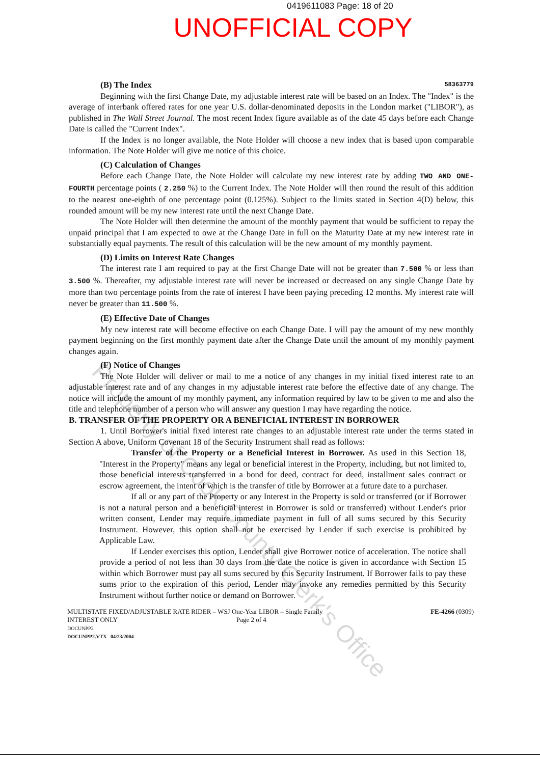0419611083 Page: 18 of 20
UNOFFICIAL COPY
(B) The Index 58363779
Beginning with the first Change Date, my adjustable interest rate will be based on an Index. The "Index" is the average of interbank offered rates for one year U.S. dollar-denominated deposits in the London market ("LIBOR"), as published in The Wall Street Journal. The most recent Index figure available as of the date 45 days before each Change Date is called the "Current Index".
If the Index is no longer available, the Note Holder will choose a new index that is based upon comparable information. The Note Holder will give me notice of this choice.
(C) Calculation of Changes
Before each Change Date, the Note Holder will calculate my new interest rate by adding TWO AND ONE-FOURTH percentage points ( 2.250 %) to the Current Index. The Note Holder will then round the result of this addition to the nearest one-eighth of one percentage point (0.125%). Subject to the limits stated in Section 4(D) below, this rounded amount will be my new interest rate until the next Change Date.
The Note Holder will then determine the amount of the monthly payment that would be sufficient to repay the unpaid principal that I am expected to owe at the Change Date in full on the Maturity Date at my new interest rate in substantially equal payments. The result of this calculation will be the new amount of my monthly payment.
(D) Limits on Interest Rate Changes
The interest rate I am required to pay at the first Change Date will not be greater than 7.500 % or less than 3.500 %. Thereafter, my adjustable interest rate will never be increased or decreased on any single Change Date by more than two percentage points from the rate of interest I have been paying preceding 12 months. My interest rate will never be greater than 11.500 %.
(E) Effective Date of Changes
My new interest rate will become effective on each Change Date. I will pay the amount of my new monthly payment beginning on the first monthly payment date after the Change Date until the amount of my monthly payment changes again.
(F) Notice of Changes
The Note Holder will deliver or mail to me a notice of any changes in my initial fixed interest rate to an adjustable interest rate and of any changes in my adjustable interest rate before the effective date of any change. The notice will include the amount of my monthly payment, any information required by law to be given to me and also the title and telephone number of a person who will answer any question I may have regarding the notice.
B. TRANSFER OF THE PROPERTY OR A BENEFICIAL INTEREST IN BORROWER
1. Until Borrower's initial fixed interest rate changes to an adjustable interest rate under the terms stated in Section A above, Uniform Covenant 18 of the Security Instrument shall read as follows:
Transfer of the Property or a Beneficial Interest in Borrower. As used in this Section 18, "Interest in the Property" means any legal or beneficial interest in the Property, including, but not limited to, those beneficial interests transferred in a bond for deed, contract for deed, installment sales contract or escrow agreement, the intent of which is the transfer of title by Borrower at a future date to a purchaser.
If all or any part of the Property or any Interest in the Property is sold or transferred (or if Borrower is not a natural person and a beneficial interest in Borrower is sold or transferred) without Lender's prior written consent, Lender may require immediate payment in full of all sums secured by this Security Instrument. However, this option shall not be exercised by Lender if such exercise is prohibited by Applicable Law.
If Lender exercises this option, Lender shall give Borrower notice of acceleration. The notice shall provide a period of not less than 30 days from the date the notice is given in accordance with Section 15 within which Borrower must pay all sums secured by this Security Instrument. If Borrower fails to pay these sums prior to the expiration of this period, Lender may invoke any remedies permitted by this Security Instrument without further notice or demand on Borrower.
MULTISTATE FIXED/ADJUSTABLE RATE RIDER – WSJ One-Year LIBOR – Single Family
INTEREST ONLY Page 2 of 4
DOCUNPP2
DOCUNPP2.VTX 04/23/2004
FE-4266 (0309)
Property of Cook County Clerk's Office